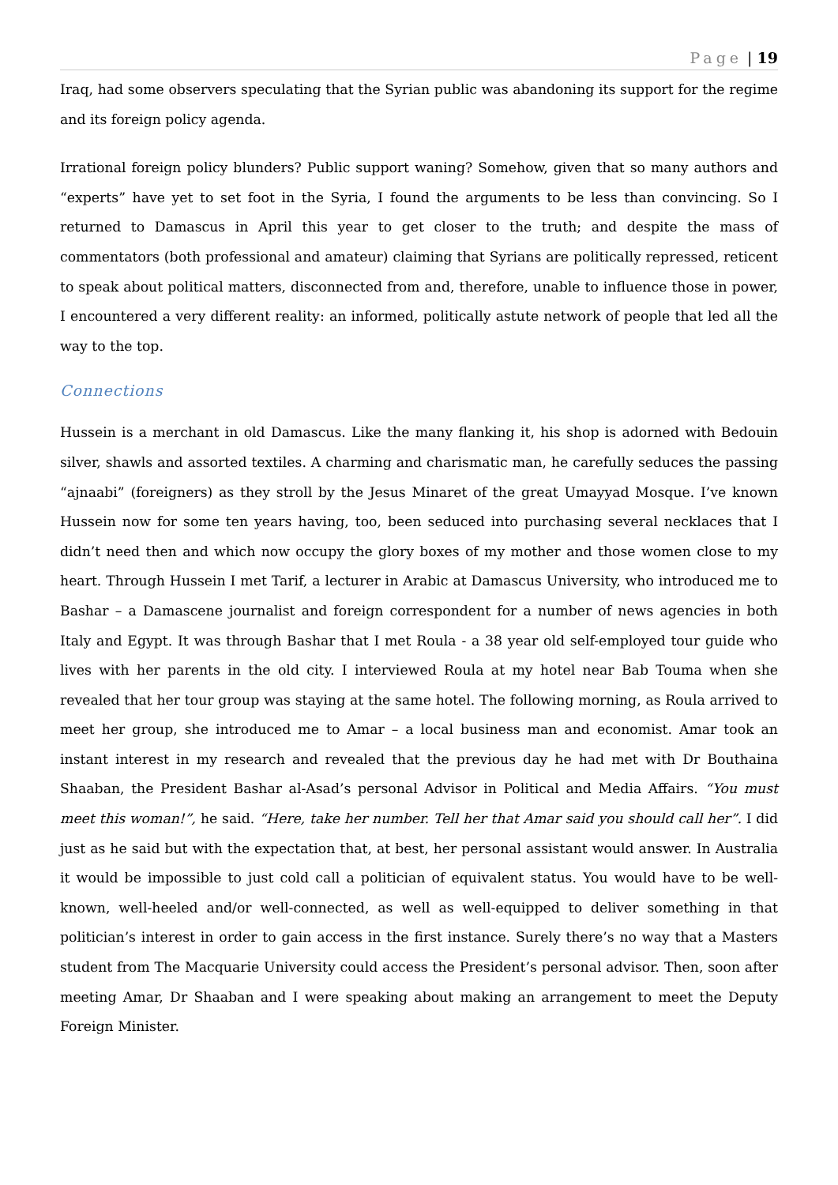Page | 19
Iraq, had some observers speculating that the Syrian public was abandoning its support for the regime and its foreign policy agenda.
Irrational foreign policy blunders? Public support waning? Somehow, given that so many authors and “experts” have yet to set foot in the Syria, I found the arguments to be less than convincing. So I returned to Damascus in April this year to get closer to the truth; and despite the mass of commentators (both professional and amateur) claiming that Syrians are politically repressed, reticent to speak about political matters, disconnected from and, therefore, unable to influence those in power, I encountered a very different reality: an informed, politically astute network of people that led all the way to the top.
Connections
Hussein is a merchant in old Damascus. Like the many flanking it, his shop is adorned with Bedouin silver, shawls and assorted textiles. A charming and charismatic man, he carefully seduces the passing “ajnaabi” (foreigners) as they stroll by the Jesus Minaret of the great Umayyad Mosque. I’ve known Hussein now for some ten years having, too, been seduced into purchasing several necklaces that I didn’t need then and which now occupy the glory boxes of my mother and those women close to my heart. Through Hussein I met Tarif, a lecturer in Arabic at Damascus University, who introduced me to Bashar – a Damascene journalist and foreign correspondent for a number of news agencies in both Italy and Egypt. It was through Bashar that I met Roula - a 38 year old self-employed tour guide who lives with her parents in the old city. I interviewed Roula at my hotel near Bab Touma when she revealed that her tour group was staying at the same hotel. The following morning, as Roula arrived to meet her group, she introduced me to Amar – a local business man and economist. Amar took an instant interest in my research and revealed that the previous day he had met with Dr Bouthaina Shaaban, the President Bashar al-Asad’s personal Advisor in Political and Media Affairs. “You must meet this woman!”, he said. “Here, take her number. Tell her that Amar said you should call her”. I did just as he said but with the expectation that, at best, her personal assistant would answer. In Australia it would be impossible to just cold call a politician of equivalent status. You would have to be well-known, well-heeled and/or well-connected, as well as well-equipped to deliver something in that politician’s interest in order to gain access in the first instance. Surely there’s no way that a Masters student from The Macquarie University could access the President’s personal advisor. Then, soon after meeting Amar, Dr Shaaban and I were speaking about making an arrangement to meet the Deputy Foreign Minister.